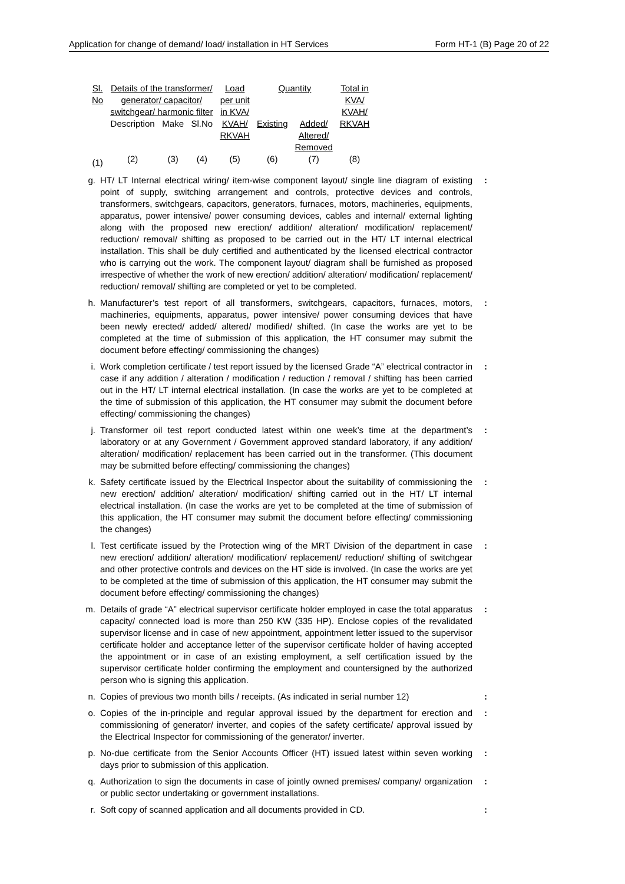Application for change of demand/ load/ installation in HT Services Form HT-1 (B) Page 20 of 22
| Sl. No | Details of the transformer/ generator/ capacitor/ switchgear/ harmonic filter | | | Load per unit in KVA/ KVAH/ RKVAH | Quantity | | Total in KVA/ KVAH/ RKVAH |
| --- | --- | --- | --- | --- | --- | --- | --- |
| | Description | Make | Sl.No | | Existing | Added/ Altered/ Removed | |
| (1) | (2) | (3) | (4) | (5) | (6) | (7) | (8) |
g. HT/ LT Internal electrical wiring/ item-wise component layout/ single line diagram of existing point of supply, switching arrangement and controls, protective devices and controls, transformers, switchgears, capacitors, generators, furnaces, motors, machineries, equipments, apparatus, power intensive/ power consuming devices, cables and internal/ external lighting along with the proposed new erection/ addition/ alteration/ modification/ replacement/ reduction/ removal/ shifting as proposed to be carried out in the HT/ LT internal electrical installation. This shall be duly certified and authenticated by the licensed electrical contractor who is carrying out the work. The component layout/ diagram shall be furnished as proposed irrespective of whether the work of new erection/ addition/ alteration/ modification/ replacement/ reduction/ removal/ shifting are completed or yet to be completed.:
h. Manufacturer’s test report of all transformers, switchgears, capacitors, furnaces, motors, machineries, equipments, apparatus, power intensive/ power consuming devices that have been newly erected/ added/ altered/ modified/ shifted. (In case the works are yet to be completed at the time of submission of this application, the HT consumer may submit the document before effecting/ commissioning the changes):
i. Work completion certificate / test report issued by the licensed Grade “A” electrical contractor in case if any addition / alteration / modification / reduction / removal / shifting has been carried out in the HT/ LT internal electrical installation. (In case the works are yet to be completed at the time of submission of this application, the HT consumer may submit the document before effecting/ commissioning the changes):
j. Transformer oil test report conducted latest within one week’s time at the department’s laboratory or at any Government / Government approved standard laboratory, if any addition/ alteration/ modification/ replacement has been carried out in the transformer. (This document may be submitted before effecting/ commissioning the changes):
k. Safety certificate issued by the Electrical Inspector about the suitability of commissioning the new erection/ addition/ alteration/ modification/ shifting carried out in the HT/ LT internal electrical installation. (In case the works are yet to be completed at the time of submission of this application, the HT consumer may submit the document before effecting/ commissioning the changes):
l. Test certificate issued by the Protection wing of the MRT Division of the department in case new erection/ addition/ alteration/ modification/ replacement/ reduction/ shifting of switchgear and other protective controls and devices on the HT side is involved. (In case the works are yet to be completed at the time of submission of this application, the HT consumer may submit the document before effecting/ commissioning the changes):
m. Details of grade “A” electrical supervisor certificate holder employed in case the total apparatus capacity/ connected load is more than 250 KW (335 HP). Enclose copies of the revalidated supervisor license and in case of new appointment, appointment letter issued to the supervisor certificate holder and acceptance letter of the supervisor certificate holder of having accepted the appointment or in case of an existing employment, a self certification issued by the supervisor certificate holder confirming the employment and countersigned by the authorized person who is signing this application.:
n. Copies of previous two month bills / receipts. (As indicated in serial number 12):
o. Copies of the in-principle and regular approval issued by the department for erection and commissioning of generator/ inverter, and copies of the safety certificate/ approval issued by the Electrical Inspector for commissioning of the generator/ inverter.:
p. No-due certificate from the Senior Accounts Officer (HT) issued latest within seven working days prior to submission of this application.:
q. Authorization to sign the documents in case of jointly owned premises/ company/ organization or public sector undertaking or government installations.:
r. Soft copy of scanned application and all documents provided in CD.: